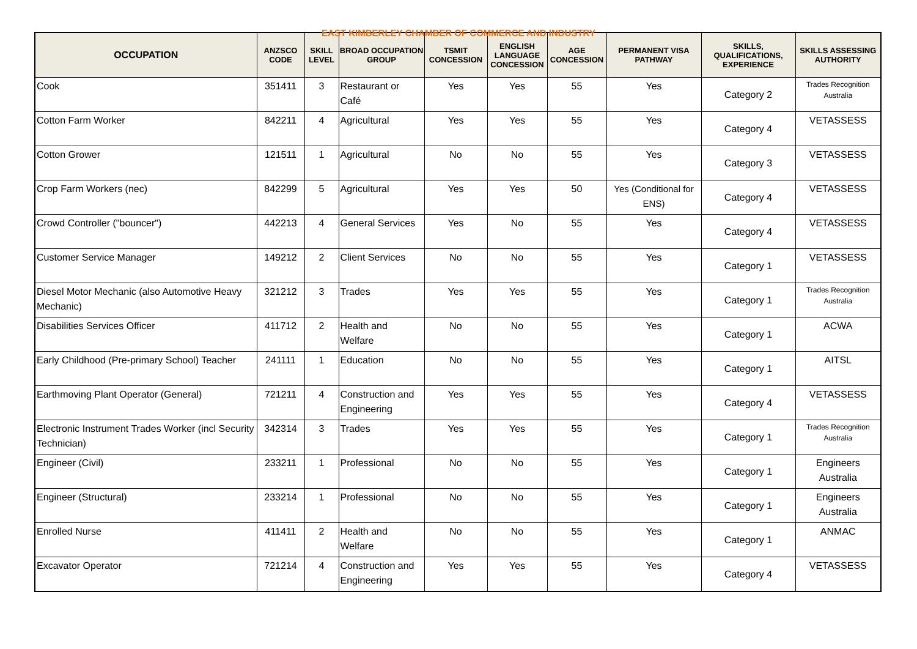EAST KIMBERLEY CHAMBER OF COMMERCE AND INDUSTRY
| OCCUPATION | ANZSCO CODE | SKILL LEVEL | BROAD OCCUPATION GROUP | TSMIT CONCESSION | ENGLISH LANGUAGE CONCESSION | AGE CONCESSION | PERMANENT VISA PATHWAY | SKILLS, QUALIFICATIONS, EXPERIENCE | SKILLS ASSESSING AUTHORITY |
| --- | --- | --- | --- | --- | --- | --- | --- | --- | --- |
| Cook | 351411 | 3 | Restaurant or Café | Yes | Yes | 55 | Yes | Category 2 | Trades Recognition Australia |
| Cotton Farm Worker | 842211 | 4 | Agricultural | Yes | Yes | 55 | Yes | Category 4 | VETASSESS |
| Cotton Grower | 121511 | 1 | Agricultural | No | No | 55 | Yes | Category 3 | VETASSESS |
| Crop Farm Workers (nec) | 842299 | 5 | Agricultural | Yes | Yes | 50 | Yes (Conditional for ENS) | Category 4 | VETASSESS |
| Crowd Controller ("bouncer") | 442213 | 4 | General Services | Yes | No | 55 | Yes | Category 4 | VETASSESS |
| Customer Service Manager | 149212 | 2 | Client Services | No | No | 55 | Yes | Category 1 | VETASSESS |
| Diesel Motor Mechanic (also Automotive Heavy Mechanic) | 321212 | 3 | Trades | Yes | Yes | 55 | Yes | Category 1 | Trades Recognition Australia |
| Disabilities Services Officer | 411712 | 2 | Health and Welfare | No | No | 55 | Yes | Category 1 | ACWA |
| Early Childhood (Pre-primary School) Teacher | 241111 | 1 | Education | No | No | 55 | Yes | Category 1 | AITSL |
| Earthmoving Plant Operator (General) | 721211 | 4 | Construction and Engineering | Yes | Yes | 55 | Yes | Category 4 | VETASSESS |
| Electronic Instrument Trades Worker (incl Security Technician) | 342314 | 3 | Trades | Yes | Yes | 55 | Yes | Category 1 | Trades Recognition Australia |
| Engineer (Civil) | 233211 | 1 | Professional | No | No | 55 | Yes | Category 1 | Engineers Australia |
| Engineer (Structural) | 233214 | 1 | Professional | No | No | 55 | Yes | Category 1 | Engineers Australia |
| Enrolled Nurse | 411411 | 2 | Health and Welfare | No | No | 55 | Yes | Category 1 | ANMAC |
| Excavator Operator | 721214 | 4 | Construction and Engineering | Yes | Yes | 55 | Yes | Category 4 | VETASSESS |